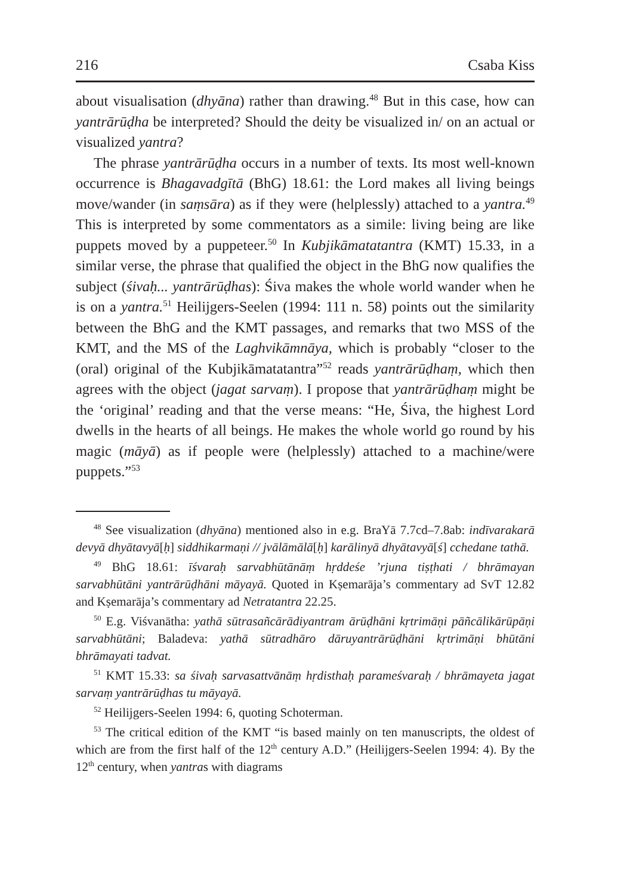216 Csaba Kiss
about visualisation (dhyāna) rather than drawing.<sup>48</sup> But in this case, how can yantrārūḍha be interpreted? Should the deity be visualized in/ on an actual or visualized yantra?
The phrase yantrārūḍha occurs in a number of texts. Its most well-known occurrence is Bhagavadgītā (BhG) 18.61: the Lord makes all living beings move/wander (in saṃsāra) as if they were (helplessly) attached to a yantra.<sup>49</sup> This is interpreted by some commentators as a simile: living being are like puppets moved by a puppeteer.<sup>50</sup> In Kubjikāmatatantra (KMT) 15.33, in a similar verse, the phrase that qualified the object in the BhG now qualifies the subject (śivaḥ... yantrārūḍhas): Śiva makes the whole world wander when he is on a yantra.<sup>51</sup> Heilijgers-Seelen (1994: 111 n. 58) points out the similarity between the BhG and the KMT passages, and remarks that two MSS of the KMT, and the MS of the Laghvikāmnāya, which is probably “closer to the (oral) original of the Kubjikāmatatantra”<sup>52</sup> reads yantrārūḍhaṃ, which then agrees with the object (jagat sarvaṃ). I propose that yantrārūḍhaṃ might be the ‘original’ reading and that the verse means: “He, Śiva, the highest Lord dwells in the hearts of all beings. He makes the whole world go round by his magic (māyā) as if people were (helplessly) attached to a machine/were puppets.”<sup>53</sup>
<sup>48</sup> See visualization (dhyāna) mentioned also in e.g. BraYā 7.7cd–7.8ab: indīvarakarā devyā dhyātavyā[ḥ] siddhikarmaṇi // jvālāmālā[ḥ] karālinyā dhyātavyā[ś] cchedane tathā.
<sup>49</sup> BhG 18.61: īśvaraḥ sarvabhūtānāṃ hṛddeśe ’rjuna tiṣṭhati / bhrāmayan sarvabhūtāni yantrārūḍhāni māyayā. Quoted in Kṣemarāja’s commentary ad SvT 12.82 and Kṣemarāja’s commentary ad Netratantra 22.25.
<sup>50</sup> E.g. Viśvanātha: yathā sūtrasañcārādiyantram ārūḍhāni kṛtrimāṇi pāñcālikārūpāṇi sarvabhūtāni; Baladeva: yathā sūtradhāro dāruyantrārūḍhāni kṛtrimāṇi bhūtāni bhrāmayati tadvat.
<sup>51</sup> KMT 15.33: sa śivaḥ sarvasattvānāṃ hṛdisthaḥ parameśvaraḥ / bhrāmayeta jagat sarvaṃ yantrārūḍhas tu māyayā.
<sup>52</sup> Heilijgers-Seelen 1994: 6, quoting Schoterman.
<sup>53</sup> The critical edition of the KMT “is based mainly on ten manuscripts, the oldest of which are from the first half of the 12<sup>th</sup> century A.D.” (Heilijgers-Seelen 1994: 4). By the 12<sup>th</sup> century, when yantras with diagrams